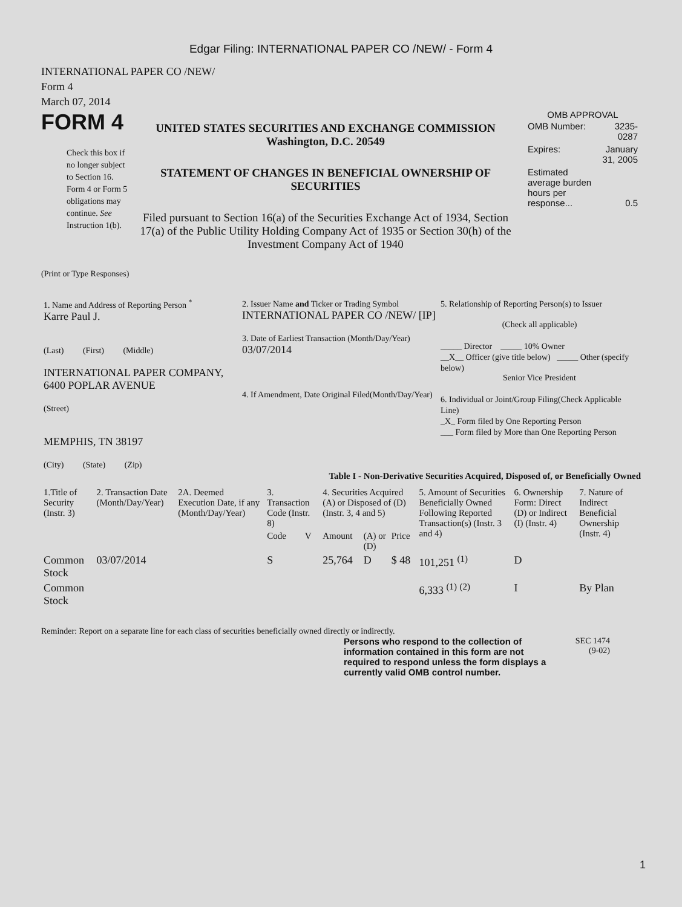Edgar Filing: INTERNATIONAL PAPER CO /NEW/ - Form 4
INTERNATIONAL PAPER CO /NEW/
Form 4
March 07, 2014
FORM 4
Check this box if no longer subject to Section 16. Form 4 or Form 5 obligations may continue. See Instruction 1(b).
UNITED STATES SECURITIES AND EXCHANGE COMMISSION
Washington, D.C. 20549
STATEMENT OF CHANGES IN BENEFICIAL OWNERSHIP OF SECURITIES
Filed pursuant to Section 16(a) of the Securities Exchange Act of 1934, Section 17(a) of the Public Utility Holding Company Act of 1935 or Section 30(h) of the Investment Company Act of 1940
OMB APPROVAL
| OMB Number: | 3235-0287 |
| Expires: | January 31, 2005 |
| Estimated average burden hours per response... | 0.5 |
(Print or Type Responses)
| 1. Name and Address of Reporting Person <sup>*</sup> Karre Paul J. (Last) (First) (Middle) INTERNATIONAL PAPER COMPANY, 6400 POPLAR AVENUE (Street) MEMPHIS, TN 38197 (City) (State) (Zip) | 2. Issuer Name and Ticker or Trading Symbol INTERNATIONAL PAPER CO /NEW/ [IP] 3. Date of Earliest Transaction (Month/Day/Year) 03/07/2014 4. If Amendment, Date Original Filed(Month/Day/Year) | 5. Relationship of Reporting Person(s) to Issuer (Check all applicable) _____ Director _____ 10% Owner __X__ Officer (give title below) _____ Other (specify below) Senior Vice President 6. Individual or Joint/Group Filing(Check Applicable Line) _X_ Form filed by One Reporting Person ___ Form filed by More than One Reporting Person |
Table I - Non-Derivative Securities Acquired, Disposed of, or Beneficially Owned
| 1.Title of Security (Instr. 3) | 2. Transaction Date (Month/Day/Year) | 2A. Deemed Execution Date, if any (Month/Day/Year) | 3. Transaction Code (Instr. 8) | | 4. Securities Acquired (A) or Disposed of (D) (Instr. 3, 4 and 5) | | | 5. Amount of Securities Beneficially Owned Following Reported Transaction(s) (Instr. 3 and 4) | 6. Ownership Form: Direct (D) or Indirect (I) (Instr. 4) | 7. Nature of Indirect Beneficial Ownership (Instr. 4) |
| --- | --- | --- | --- | --- | --- | --- | --- | --- | --- | --- |
| | | | Code | V | Amount | (A) or (D) | Price | | | |
| Common Stock | 03/07/2014 | | S | | 25,764 | D | $ 48 | 101,251 <sup>(1)</sup> | D | |
| Common Stock | | | | | | | | 6,333 <sup>(1)</sup> <sup>(2)</sup> | I | By Plan |
Reminder: Report on a separate line for each class of securities beneficially owned directly or indirectly.
Persons who respond to the collection of information contained in this form are not required to respond unless the form displays a currently valid OMB control number.
SEC 1474
(9-02)
1